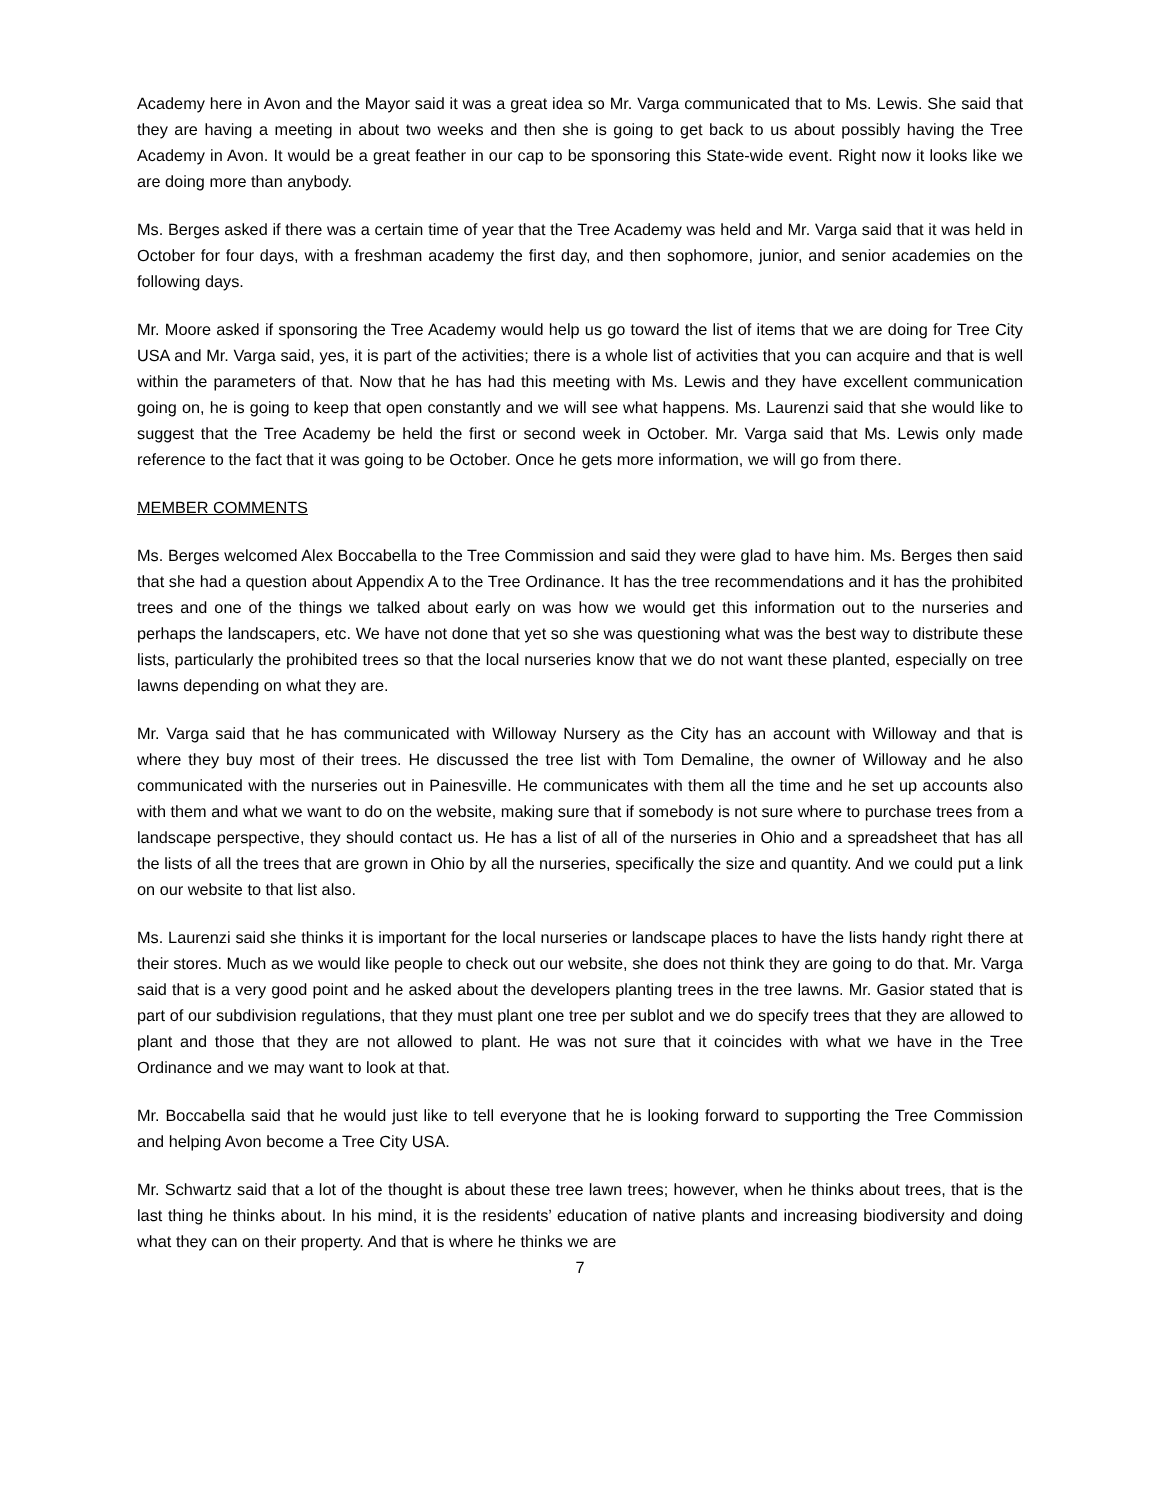Academy here in Avon and the Mayor said it was a great idea so Mr. Varga communicated that to Ms. Lewis. She said that they are having a meeting in about two weeks and then she is going to get back to us about possibly having the Tree Academy in Avon. It would be a great feather in our cap to be sponsoring this State-wide event. Right now it looks like we are doing more than anybody.
Ms. Berges asked if there was a certain time of year that the Tree Academy was held and Mr. Varga said that it was held in October for four days, with a freshman academy the first day, and then sophomore, junior, and senior academies on the following days.
Mr. Moore asked if sponsoring the Tree Academy would help us go toward the list of items that we are doing for Tree City USA and Mr. Varga said, yes, it is part of the activities; there is a whole list of activities that you can acquire and that is well within the parameters of that. Now that he has had this meeting with Ms. Lewis and they have excellent communication going on, he is going to keep that open constantly and we will see what happens. Ms. Laurenzi said that she would like to suggest that the Tree Academy be held the first or second week in October. Mr. Varga said that Ms. Lewis only made reference to the fact that it was going to be October. Once he gets more information, we will go from there.
MEMBER COMMENTS
Ms. Berges welcomed Alex Boccabella to the Tree Commission and said they were glad to have him. Ms. Berges then said that she had a question about Appendix A to the Tree Ordinance. It has the tree recommendations and it has the prohibited trees and one of the things we talked about early on was how we would get this information out to the nurseries and perhaps the landscapers, etc. We have not done that yet so she was questioning what was the best way to distribute these lists, particularly the prohibited trees so that the local nurseries know that we do not want these planted, especially on tree lawns depending on what they are.
Mr. Varga said that he has communicated with Willoway Nursery as the City has an account with Willoway and that is where they buy most of their trees. He discussed the tree list with Tom Demaline, the owner of Willoway and he also communicated with the nurseries out in Painesville. He communicates with them all the time and he set up accounts also with them and what we want to do on the website, making sure that if somebody is not sure where to purchase trees from a landscape perspective, they should contact us. He has a list of all of the nurseries in Ohio and a spreadsheet that has all the lists of all the trees that are grown in Ohio by all the nurseries, specifically the size and quantity. And we could put a link on our website to that list also.
Ms. Laurenzi said she thinks it is important for the local nurseries or landscape places to have the lists handy right there at their stores. Much as we would like people to check out our website, she does not think they are going to do that. Mr. Varga said that is a very good point and he asked about the developers planting trees in the tree lawns. Mr. Gasior stated that is part of our subdivision regulations, that they must plant one tree per sublot and we do specify trees that they are allowed to plant and those that they are not allowed to plant. He was not sure that it coincides with what we have in the Tree Ordinance and we may want to look at that.
Mr. Boccabella said that he would just like to tell everyone that he is looking forward to supporting the Tree Commission and helping Avon become a Tree City USA.
Mr. Schwartz said that a lot of the thought is about these tree lawn trees; however, when he thinks about trees, that is the last thing he thinks about. In his mind, it is the residents’ education of native plants and increasing biodiversity and doing what they can on their property. And that is where he thinks we are
7